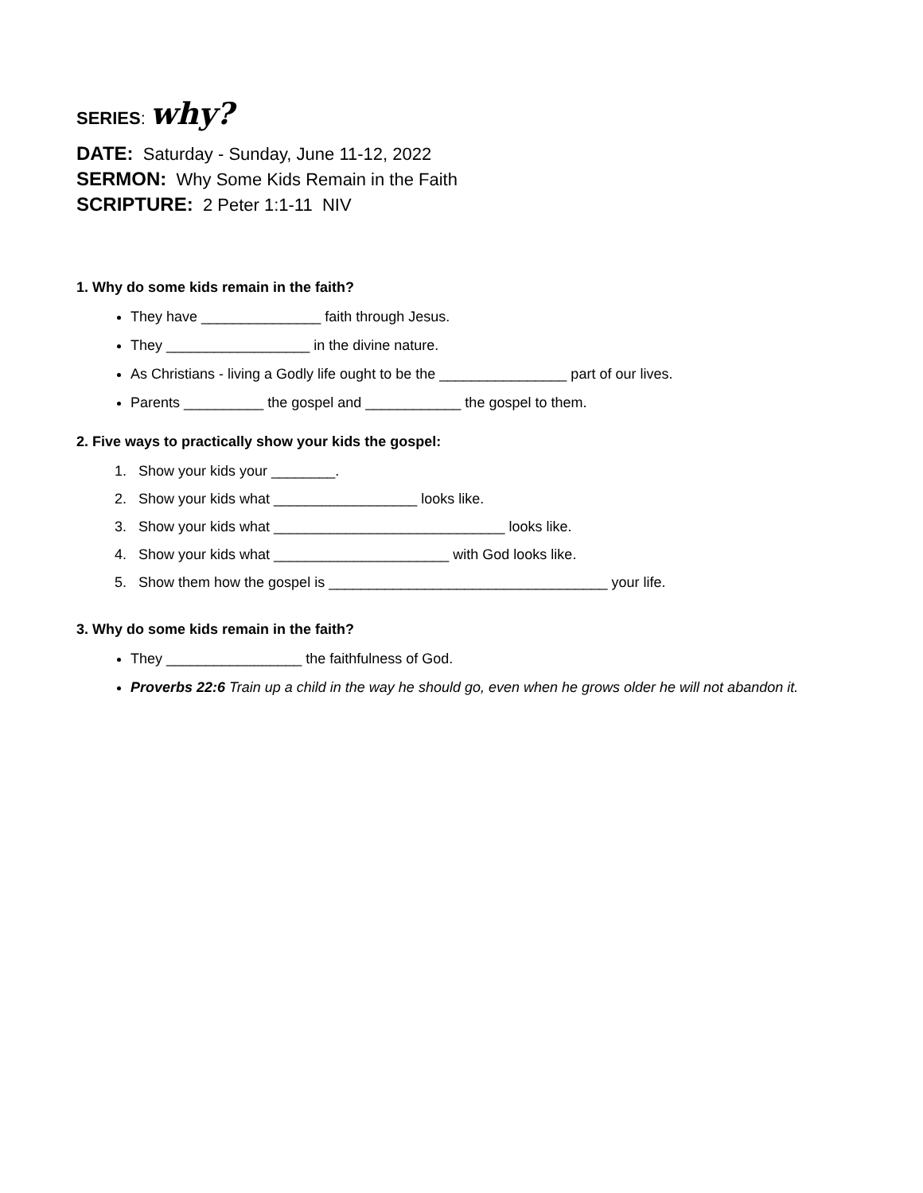SERIES: why?
DATE: Saturday - Sunday, June 11-12, 2022
SERMON: Why Some Kids Remain in the Faith
SCRIPTURE: 2 Peter 1:1-11 NIV
1. Why do some kids remain in the faith?
They have _______________ faith through Jesus.
They __________________ in the divine nature.
As Christians - living a Godly life ought to be the ________________ part of our lives.
Parents __________ the gospel and ____________ the gospel to them.
2. Five ways to practically show your kids the gospel:
1. Show your kids your ________.
2. Show your kids what __________________ looks like.
3. Show your kids what _____________________________ looks like.
4. Show your kids what ______________________ with God looks like.
5. Show them how the gospel is ___________________________________ your life.
3. Why do some kids remain in the faith?
They _________________ the faithfulness of God.
Proverbs 22:6 Train up a child in the way he should go, even when he grows older he will not abandon it.